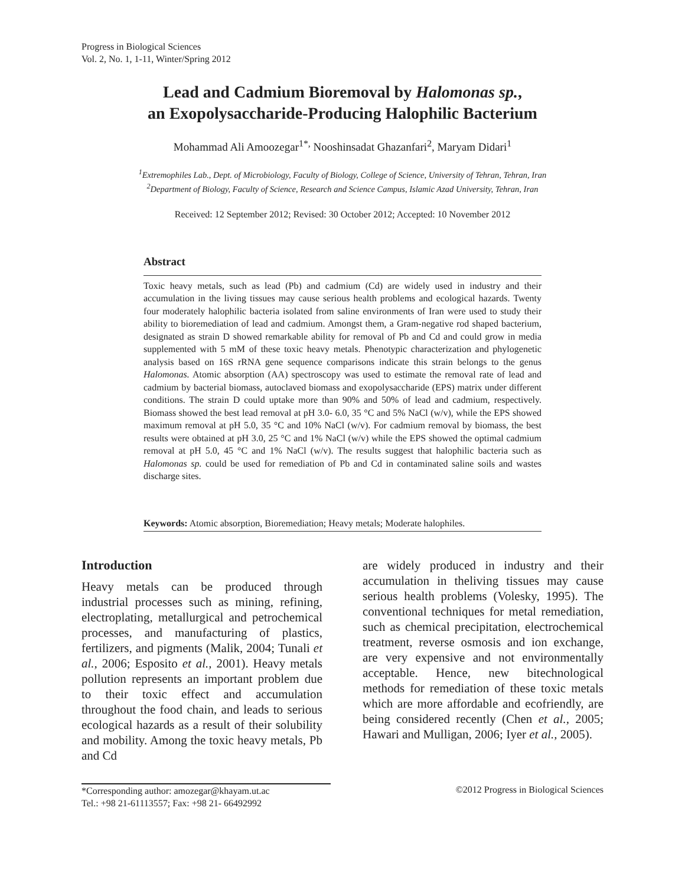Progress in Biological Sciences
Vol. 2, No. 1, 1-11, Winter/Spring 2012
Lead and Cadmium Bioremoval by Halomonas sp.,
an Exopolysaccharide-Producing Halophilic Bacterium
Mohammad Ali Amoozegar<sup>1*,</sup> Nooshinsadat Ghazanfari<sup>2</sup>, Maryam Didari<sup>1</sup>
<sup>1</sup> Extremophiles Lab., Dept. of Microbiology, Faculty of Biology, College of Science, University of Tehran, Tehran, Iran
<sup>2</sup> Department of Biology, Faculty of Science, Research and Science Campus, Islamic Azad University, Tehran, Iran
Received: 12 September 2012; Revised: 30 October 2012; Accepted: 10 November 2012
Abstract
Toxic heavy metals, such as lead (Pb) and cadmium (Cd) are widely used in industry and their accumulation in the living tissues may cause serious health problems and ecological hazards. Twenty four moderately halophilic bacteria isolated from saline environments of Iran were used to study their ability to bioremediation of lead and cadmium. Amongst them, a Gram-negative rod shaped bacterium, designated as strain D showed remarkable ability for removal of Pb and Cd and could grow in media supplemented with 5 mM of these toxic heavy metals. Phenotypic characterization and phylogenetic analysis based on 16S rRNA gene sequence comparisons indicate this strain belongs to the genus Halomonas. Atomic absorption (AA) spectroscopy was used to estimate the removal rate of lead and cadmium by bacterial biomass, autoclaved biomass and exopolysaccharide (EPS) matrix under different conditions. The strain D could uptake more than 90% and 50% of lead and cadmium, respectively. Biomass showed the best lead removal at pH 3.0- 6.0, 35 °C and 5% NaCl (w/v), while the EPS showed maximum removal at pH 5.0, 35 °C and 10% NaCl (w/v). For cadmium removal by biomass, the best results were obtained at pH 3.0, 25 °C and 1% NaCl (w/v) while the EPS showed the optimal cadmium removal at pH 5.0, 45 °C and 1% NaCl (w/v). The results suggest that halophilic bacteria such as Halomonas sp. could be used for remediation of Pb and Cd in contaminated saline soils and wastes discharge sites.
Keywords: Atomic absorption, Bioremediation; Heavy metals; Moderate halophiles.
Introduction
Heavy metals can be produced through industrial processes such as mining, refining, electroplating, metallurgical and petrochemical processes, and manufacturing of plastics, fertilizers, and pigments (Malik, 2004; Tunali et al., 2006; Esposito et al., 2001). Heavy metals pollution represents an important problem due to their toxic effect and accumulation throughout the food chain, and leads to serious ecological hazards as a result of their solubility and mobility. Among the toxic heavy metals, Pb and Cd
are widely produced in industry and their accumulation in theliving tissues may cause serious health problems (Volesky, 1995). The conventional techniques for metal remediation, such as chemical precipitation, electrochemical treatment, reverse osmosis and ion exchange, are very expensive and not environmentally acceptable. Hence, new bitechnological methods for remediation of these toxic metals which are more affordable and ecofriendly, are being considered recently (Chen et al., 2005; Hawari and Mulligan, 2006; Iyer et al., 2005).
*Corresponding author: amozegar@khayam.ut.ac
Tel.: +98 21-61113557; Fax: +98 21- 66492992
©2012 Progress in Biological Sciences